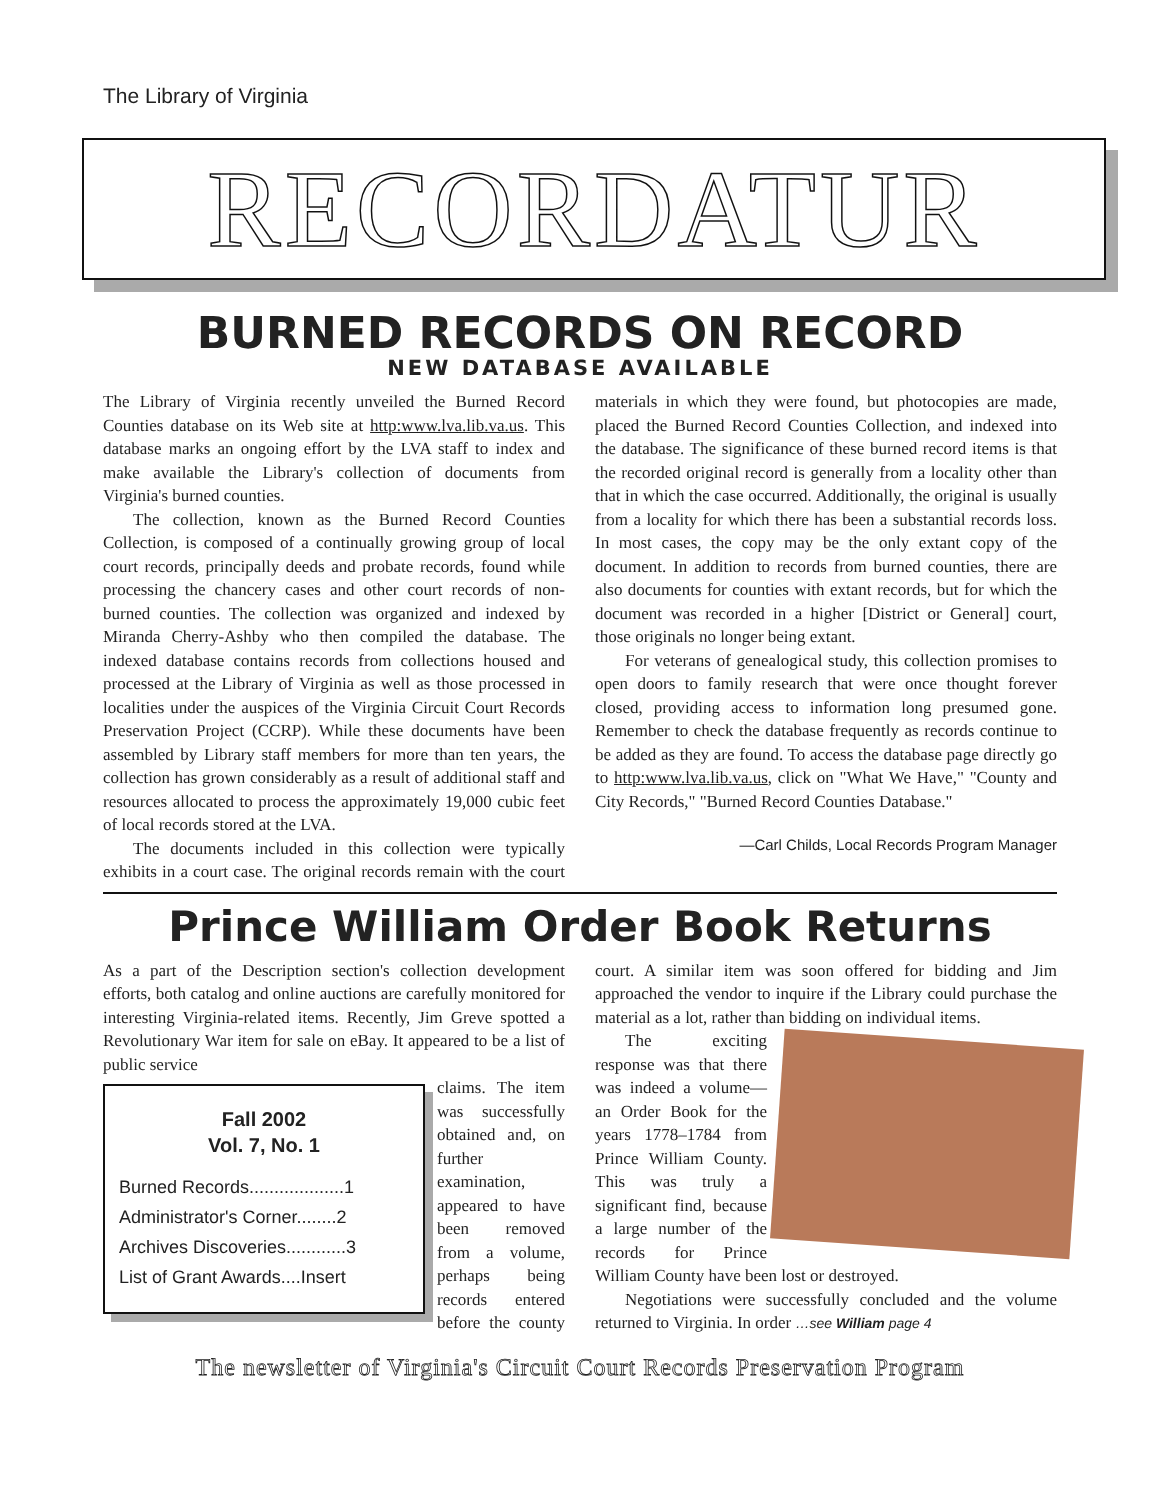The Library of Virginia
RECORDATUR
BURNED RECORDS ON RECORD
NEW DATABASE AVAILABLE
The Library of Virginia recently unveiled the Burned Record Counties database on its Web site at http:www.lva.lib.va.us. This database marks an ongoing effort by the LVA staff to index and make available the Library's collection of documents from Virginia's burned counties.
The collection, known as the Burned Record Counties Collection, is composed of a continually growing group of local court records, principally deeds and probate records, found while processing the chancery cases and other court records of non-burned counties. The collection was organized and indexed by Miranda Cherry-Ashby who then compiled the database. The indexed database contains records from collections housed and processed at the Library of Virginia as well as those processed in localities under the auspices of the Virginia Circuit Court Records Preservation Project (CCRP). While these documents have been assembled by Library staff members for more than ten years, the collection has grown considerably as a result of additional staff and resources allocated to process the approximately 19,000 cubic feet of local records stored at the LVA.
The documents included in this collection were typically exhibits in a court case. The original records remain with the court materials in which they were found, but photocopies are made, placed the Burned Record Counties Collection, and indexed into the database. The significance of these burned record items is that the recorded original record is generally from a locality other than that in which the case occurred. Additionally, the original is usually from a locality for which there has been a substantial records loss. In most cases, the copy may be the only extant copy of the document. In addition to records from burned counties, there are also documents for counties with extant records, but for which the document was recorded in a higher [District or General] court, those originals no longer being extant.
For veterans of genealogical study, this collection promises to open doors to family research that were once thought forever closed, providing access to information long presumed gone. Remember to check the database frequently as records continue to be added as they are found. To access the database page directly go to http:www.lva.lib.va.us, click on "What We Have," "County and City Records," "Burned Record Counties Database."
—Carl Childs, Local Records Program Manager
Prince William Order Book Returns
As a part of the Description section's collection development efforts, both catalog and online auctions are carefully monitored for interesting Virginia-related items. Recently, Jim Greve spotted a Revolutionary War item for sale on eBay. It appeared to be a list of public service
Fall 2002
Vol. 7, No. 1
Burned Records...................1
Administrator's Corner........2
Archives Discoveries............3
List of Grant Awards....Insert
claims. The item was successfully obtained and, on further examination, appeared to have been removed from a volume, perhaps being records entered before the county court. A similar item was soon offered for bidding and Jim approached the vendor to inquire if the Library could purchase the material as a lot, rather than bidding on individual items.
The exciting response was that there was indeed a volume—an Order Book for the years 1778–1784 from Prince William County. This was truly a significant find, because a large number of the records for Prince William County have been lost or destroyed.
Negotiations were successfully concluded and the volume returned to Virginia. In order …see William page 4
The newsletter of Virginia's Circuit Court Records Preservation Program